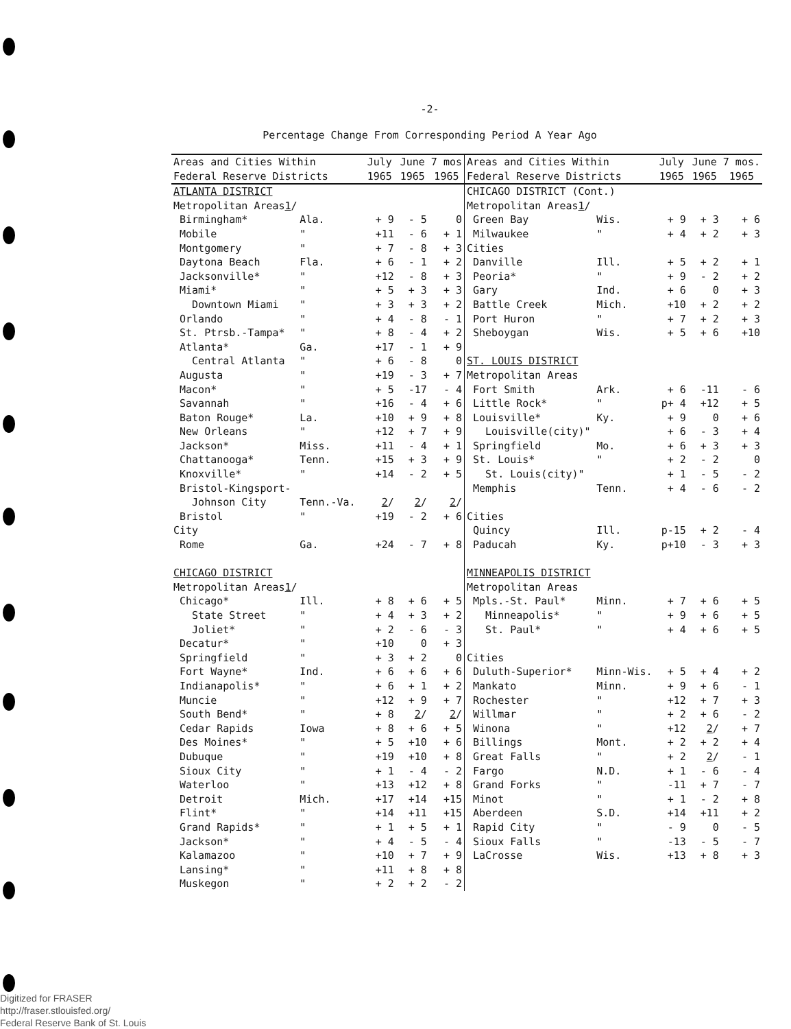-2-
Percentage Change From Corresponding Period A Year Ago
| Areas and Cities Within Federal Reserve Districts | | July 1965 | June 1965 | 7 mos 1965 |
| --- | --- | --- | --- | --- |
| ATLANTA DISTRICT | | | | |
| Metropolitan Areas 1 / | | | | |
| Birmingham* | Ala. | + 9 | - 5 | 0 |
| Mobile | " | +11 | - 6 | + 1 |
| Montgomery | " | + 7 | - 8 | + 3 |
| Daytona Beach | Fla. | + 6 | - 1 | + 2 |
| Jacksonville* | " | +12 | - 8 | + 3 |
| Miami* | " | + 5 | + 3 | + 3 |
| Downtown Miami | " | + 3 | + 3 | + 2 |
| Orlando | " | + 4 | - 8 | - 1 |
| St. Ptrsb.-Tampa* | " | + 8 | - 4 | + 2 |
| Atlanta* | Ga. | +17 | - 1 | + 9 |
| Central Atlanta | " | + 6 | - 8 | 0 |
| Augusta | " | +19 | - 3 | + 7 |
| Macon* | " | + 5 | -17 | - 4 |
| Savannah | " | +16 | - 4 | + 6 |
| Baton Rouge* | La. | +10 | + 9 | + 8 |
| New Orleans | " | +12 | + 7 | + 9 |
| Jackson* | Miss. | +11 | - 4 | + 1 |
| Chattanooga* | Tenn. | +15 | + 3 | + 9 |
| Knoxville* | " | +14 | - 2 | + 5 |
| Bristol-Kingsport- | | | | |
| Johnson City | Tenn.-Va. | 2 / | 2 / | 2 / |
| Bristol | " | +19 | - 2 | + 6 |
| City | | | | |
| Rome | Ga. | +24 | - 7 | + 8 |
| CHICAGO DISTRICT | | | | |
| Metropolitan Areas 1 / | | | | |
| Chicago* | Ill. | + 8 | + 6 | + 5 |
| State Street | " | + 4 | + 3 | + 2 |
| Joliet* | " | + 2 | - 6 | - 3 |
| Decatur* | " | +10 | 0 | + 3 |
| Springfield | " | + 3 | + 2 | 0 |
| Fort Wayne* | Ind. | + 6 | + 6 | + 6 |
| Indianapolis* | " | + 6 | + 1 | + 2 |
| Muncie | " | +12 | + 9 | + 7 |
| South Bend* | " | + 8 | 2 / | 2 / |
| Cedar Rapids | Iowa | + 8 | + 6 | + 5 |
| Des Moines* | " | + 5 | +10 | + 6 |
| Dubuque | " | +19 | +10 | + 8 |
| Sioux City | " | + 1 | - 4 | - 2 |
| Waterloo | " | +13 | +12 | + 8 |
| Detroit | Mich. | +17 | +14 | +15 |
| Flint* | " | +14 | +11 | +15 |
| Grand Rapids* | " | + 1 | + 5 | + 1 |
| Jackson* | " | + 4 | - 5 | - 4 |
| Kalamazoo | " | +10 | + 7 | + 9 |
| Lansing* | " | +11 | + 8 | + 8 |
| Muskegon | " | + 2 | + 2 | - 2 |
| Areas and Cities Within Federal Reserve Districts | | July 1965 | June 1965 | 7 mos. 1965 |
| --- | --- | --- | --- | --- |
| CHICAGO DISTRICT (Cont.) | | | | |
| Metropolitan Areas 1 / | | | | |
| Green Bay | Wis. | + 9 | + 3 | + 6 |
| Milwaukee | " | + 4 | + 2 | + 3 |
| Cities | | | | |
| Danville | Ill. | + 5 | + 2 | + 1 |
| Peoria* | " | + 9 | - 2 | + 2 |
| Gary | Ind. | + 6 | 0 | + 3 |
| Battle Creek | Mich. | +10 | + 2 | + 2 |
| Port Huron | " | + 7 | + 2 | + 3 |
| Sheboygan | Wis. | + 5 | + 6 | +10 |
| ST. LOUIS DISTRICT | | | | |
| Metropolitan Areas | | | | |
| Fort Smith | Ark. | + 6 | -11 | - 6 |
| Little Rock* | " | p+ 4 | +12 | + 5 |
| Louisville* | Ky. | + 9 | 0 | + 6 |
| Louisville(city)" | | + 6 | - 3 | + 4 |
| Springfield | Mo. | + 6 | + 3 | + 3 |
| St. Louis* | " | + 2 | - 2 | 0 |
| St. Louis(city)" | | + 1 | - 5 | - 2 |
| Memphis | Tenn. | + 4 | - 6 | - 2 |
| Cities | | | | |
| Quincy | Ill. | p-15 | + 2 | - 4 |
| Paducah | Ky. | p+10 | - 3 | + 3 |
| MINNEAPOLIS DISTRICT | | | | |
| Metropolitan Areas | | | | |
| Mpls.-St. Paul* | Minn. | + 7 | + 6 | + 5 |
| Minneapolis* | " | + 9 | + 6 | + 5 |
| St. Paul* | " | + 4 | + 6 | + 5 |
| Cities | | | | |
| Duluth-Superior* | Minn-Wis. | + 5 | + 4 | + 2 |
| Mankato | Minn. | + 9 | + 6 | - 1 |
| Rochester | " | +12 | + 7 | + 3 |
| Willmar | " | + 2 | + 6 | - 2 |
| Winona | " | +12 | 2 / | + 7 |
| Billings | Mont. | + 2 | + 2 | + 4 |
| Great Falls | " | + 2 | 2 / | - 1 |
| Fargo | N.D. | + 1 | - 6 | - 4 |
| Grand Forks | " | -11 | + 7 | - 7 |
| Minot | " | + 1 | - 2 | + 8 |
| Aberdeen | S.D. | +14 | +11 | + 2 |
| Rapid City | " | - 9 | 0 | - 5 |
| Sioux Falls | " | -13 | - 5 | - 7 |
| LaCrosse | Wis. | +13 | + 8 | + 3 |
Digitized for FRASER
http://fraser.stlouisfed.org/
Federal Reserve Bank of St. Louis